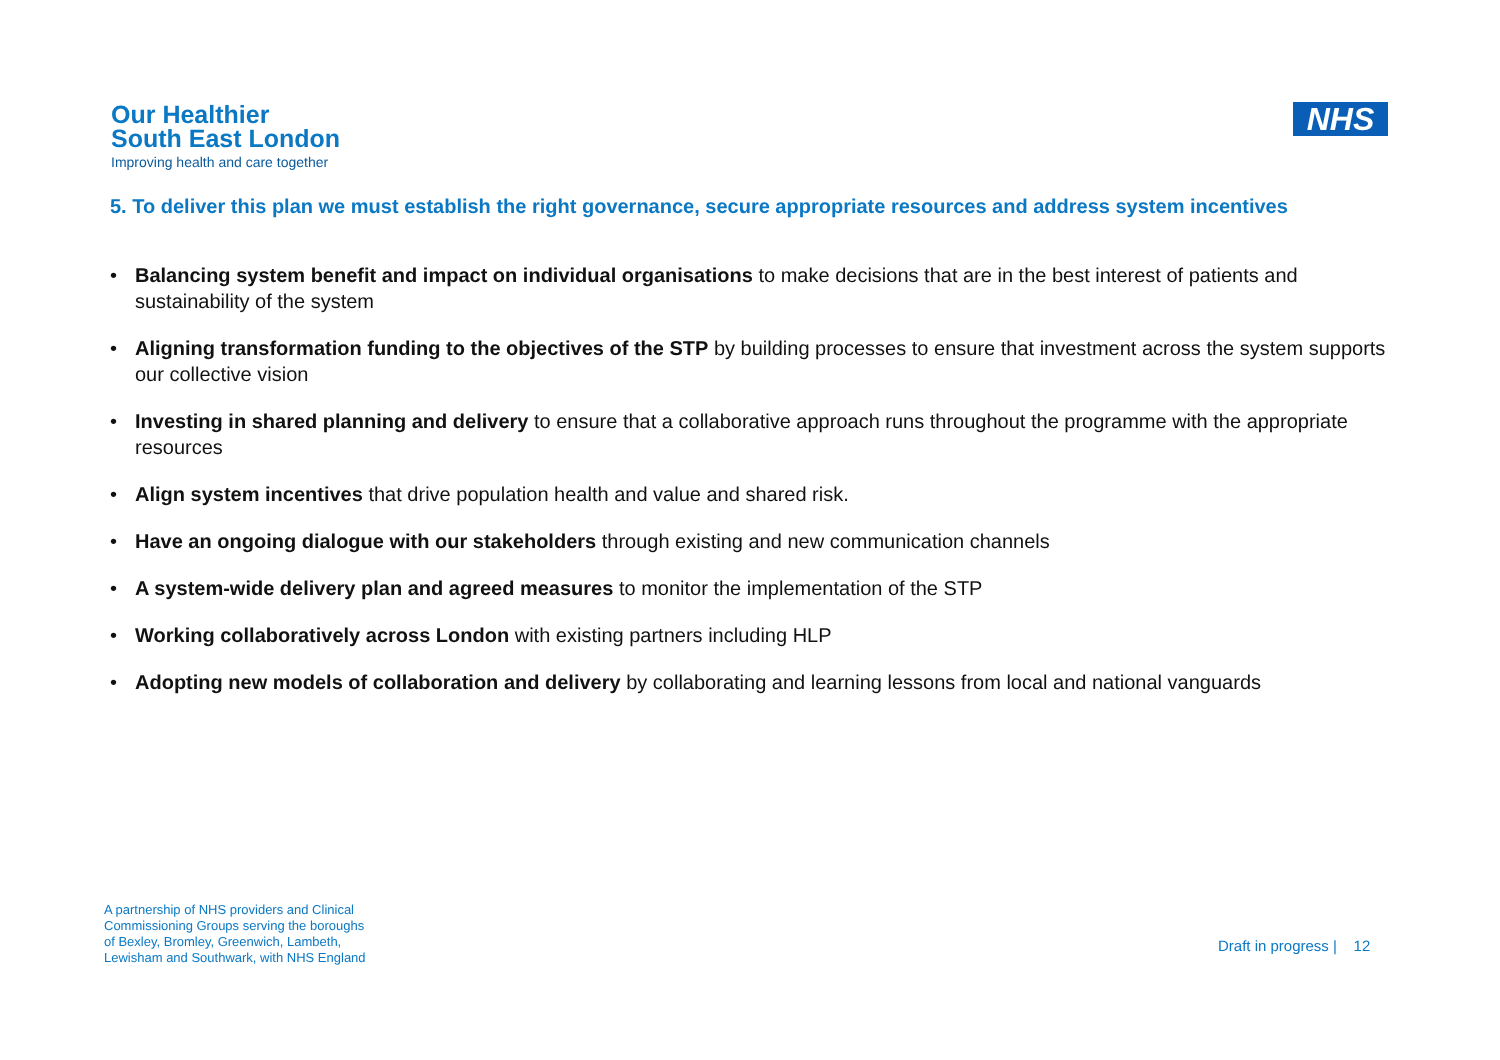Our Healthier
South East London
Improving health and care together
NHS
5. To deliver this plan we must establish the right governance, secure appropriate resources and address system incentives
• Balancing system benefit and impact on individual organisations to make decisions that are in the best interest of patients and sustainability of the system
• Aligning transformation funding to the objectives of the STP by building processes to ensure that investment across the system supports our collective vision
• Investing in shared planning and delivery to ensure that a collaborative approach runs throughout the programme with the appropriate resources
• Align system incentives that drive population health and value and shared risk.
• Have an ongoing dialogue with our stakeholders through existing and new communication channels
• A system-wide delivery plan and agreed measures to monitor the implementation of the STP
• Working collaboratively across London with existing partners including HLP
• Adopting new models of collaboration and delivery by collaborating and learning lessons from local and national vanguards
A partnership of NHS providers and Clinical
Commissioning Groups serving the boroughs
of Bexley, Bromley, Greenwich, Lambeth,
Lewisham and Southwark, with NHS England
Draft in progress | 12